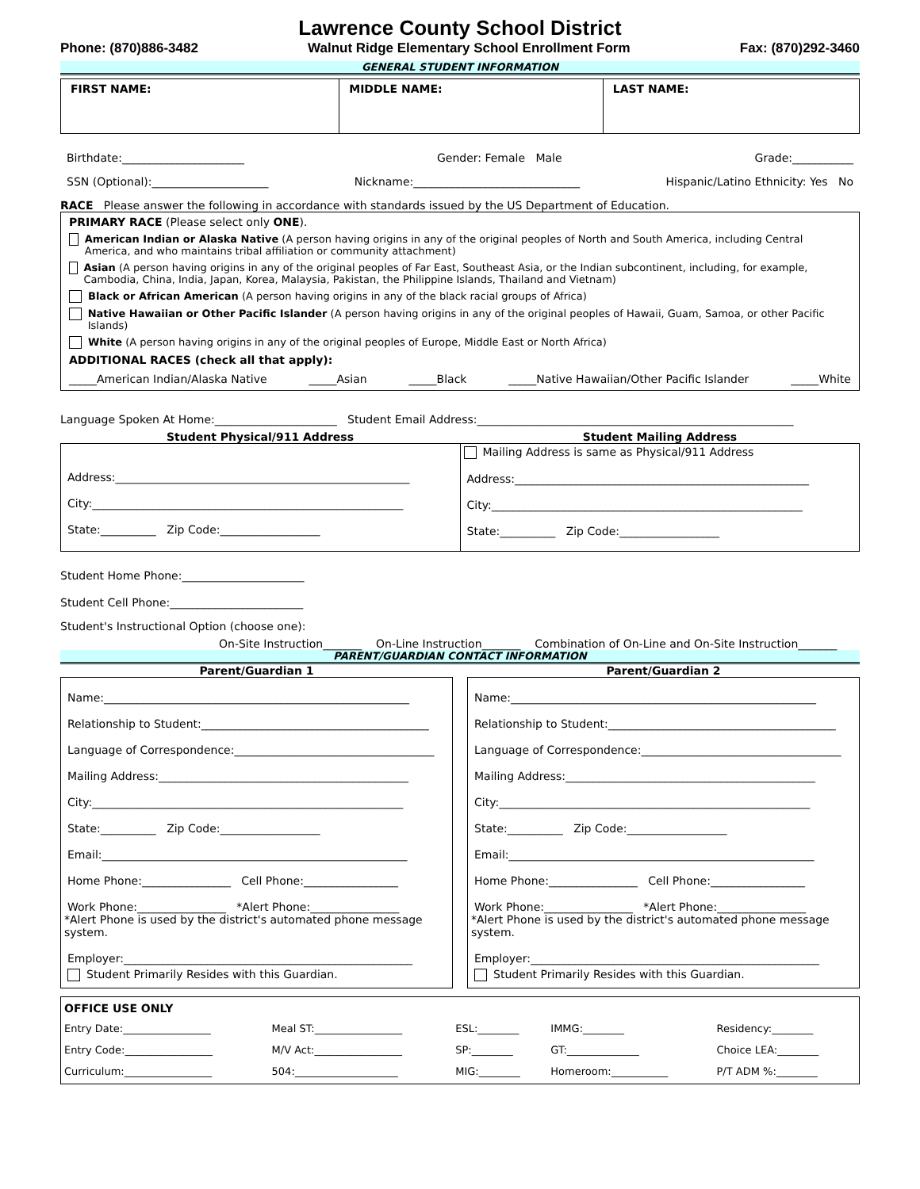Lawrence County School District
Phone: (870)886-3482 Walnut Ridge Elementary School Enrollment Form Fax: (870)292-3460
GENERAL STUDENT INFORMATION
FIRST NAME: MIDDLE NAME: LAST NAME:
Birthdate:______________________ Gender: Female Male Grade:___________
SSN (Optional):_____________________ Nickname:______________________________ Hispanic/Latino Ethnicity: Yes No
RACE Please answer the following in accordance with standards issued by the US Department of Education.
PRIMARY RACE (Please select only ONE).
American Indian or Alaska Native (A person having origins in any of the original peoples of North and South America, including Central America, and who maintains tribal affiliation or community attachment)
Asian (A person having origins in any of the original peoples of Far East, Southeast Asia, or the Indian subcontinent, including, for example, Cambodia, China, India, Japan, Korea, Malaysia, Pakistan, the Philippine Islands, Thailand and Vietnam)
Black or African American (A person having origins in any of the black racial groups of Africa)
Native Hawaiian or Other Pacific Islander (A person having origins in any of the original peoples of Hawaii, Guam, Samoa, or other Pacific Islands)
White (A person having origins in any of the original peoples of Europe, Middle East or North Africa)
ADDITIONAL RACES (check all that apply):
_____American Indian/Alaska Native _____Asian _____Black _____Native Hawaiian/Other Pacific Islander _____White
Language Spoken At Home:______________________ Student Email Address:_________________________________________________________
Student Physical/911 Address Student Mailing Address
Address:_____________________________________________________
City:________________________________________________________
State:__________ Zip Code:__________________
Mailing Address is same as Physical/911 Address
Address:_____________________________________________________
City:________________________________________________________
State:__________ Zip Code:__________________
Student Home Phone:______________________
Student Cell Phone:________________________
Student's Instructional Option (choose one):
On-Site Instruction_______ On-Line Instruction_______ Combination of On-Line and On-Site Instruction_______
PARENT/GUARDIAN CONTACT INFORMATION
Parent/Guardian 1
Name:_______________________________________________________
Relationship to Student:_________________________________________
Language of Correspondence:____________________________________
Mailing Address:_____________________________________________
City:________________________________________________________
State:__________ Zip Code:__________________
Email:_______________________________________________________
Home Phone:________________ Cell Phone:_________________
Work Phone:________________ *Alert Phone:________________
*Alert Phone is used by the district's automated phone message system.
Employer:____________________________________________________
Student Primarily Resides with this Guardian.
Parent/Guardian 2
Name:_______________________________________________________
Relationship to Student:_________________________________________
Language of Correspondence:____________________________________
Mailing Address:_____________________________________________
City:________________________________________________________
State:__________ Zip Code:__________________
Email:_______________________________________________________
Home Phone:________________ Cell Phone:_________________
Work Phone:________________ *Alert Phone:________________
*Alert Phone is used by the district's automated phone message system.
Employer:____________________________________________________
Student Primarily Resides with this Guardian.
OFFICE USE ONLY
| Entry Date:_________________ | Meal ST:_________________ | ESL:________ | IMMG:________ | Residency:________ |
| Entry Code:_________________ | M/V Act:_________________ | SP:________ | GT:______________ | Choice LEA:________ |
| Curriculum:_________________ | 504:____________________ | MIG:________ | Homeroom:___________ | P/T ADM %:________ |